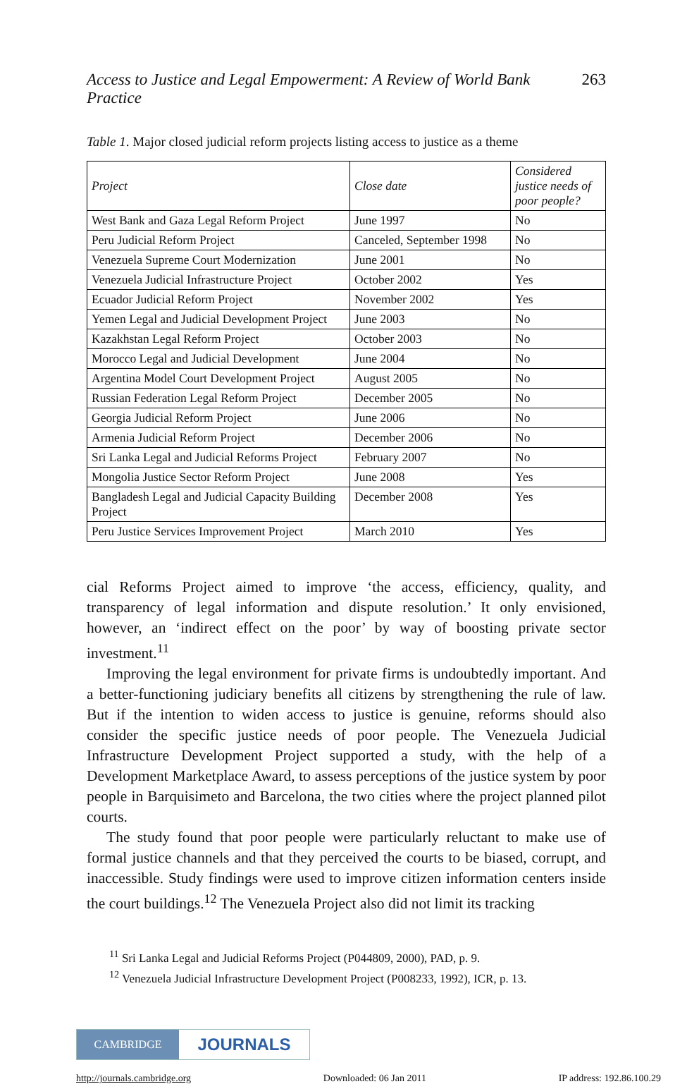Access to Justice and Legal Empowerment: A Review of World Bank Practice 263
Table 1. Major closed judicial reform projects listing access to justice as a theme
| Project | Close date | Considered justice needs of poor people? |
| --- | --- | --- |
| West Bank and Gaza Legal Reform Project | June 1997 | No |
| Peru Judicial Reform Project | Canceled, September 1998 | No |
| Venezuela Supreme Court Modernization | June 2001 | No |
| Venezuela Judicial Infrastructure Project | October 2002 | Yes |
| Ecuador Judicial Reform Project | November 2002 | Yes |
| Yemen Legal and Judicial Development Project | June 2003 | No |
| Kazakhstan Legal Reform Project | October 2003 | No |
| Morocco Legal and Judicial Development | June 2004 | No |
| Argentina Model Court Development Project | August 2005 | No |
| Russian Federation Legal Reform Project | December 2005 | No |
| Georgia Judicial Reform Project | June 2006 | No |
| Armenia Judicial Reform Project | December 2006 | No |
| Sri Lanka Legal and Judicial Reforms Project | February 2007 | No |
| Mongolia Justice Sector Reform Project | June 2008 | Yes |
| Bangladesh Legal and Judicial Capacity Building Project | December 2008 | Yes |
| Peru Justice Services Improvement Project | March 2010 | Yes |
cial Reforms Project aimed to improve ‘the access, efficiency, quality, and transparency of legal information and dispute resolution.’ It only envisioned, however, an ‘indirect effect on the poor’ by way of boosting private sector investment.<sup>11</sup>
Improving the legal environment for private firms is undoubtedly important. And a better-functioning judiciary benefits all citizens by strengthening the rule of law. But if the intention to widen access to justice is genuine, reforms should also consider the specific justice needs of poor people. The Venezuela Judicial Infrastructure Development Project supported a study, with the help of a Development Marketplace Award, to assess perceptions of the justice system by poor people in Barquisimeto and Barcelona, the two cities where the project planned pilot courts.
The study found that poor people were particularly reluctant to make use of formal justice channels and that they perceived the courts to be biased, corrupt, and inaccessible. Study findings were used to improve citizen information centers inside the court buildings.<sup>12</sup> The Venezuela Project also did not limit its tracking
<sup>11</sup> Sri Lanka Legal and Judicial Reforms Project (P044809, 2000), PAD, p. 9.
<sup>12</sup> Venezuela Judicial Infrastructure Development Project (P008233, 1992), ICR, p. 13.
CAMBRIDGE JOURNALS
http://journals.cambridge.org Downloaded: 06 Jan 2011 IP address: 192.86.100.29